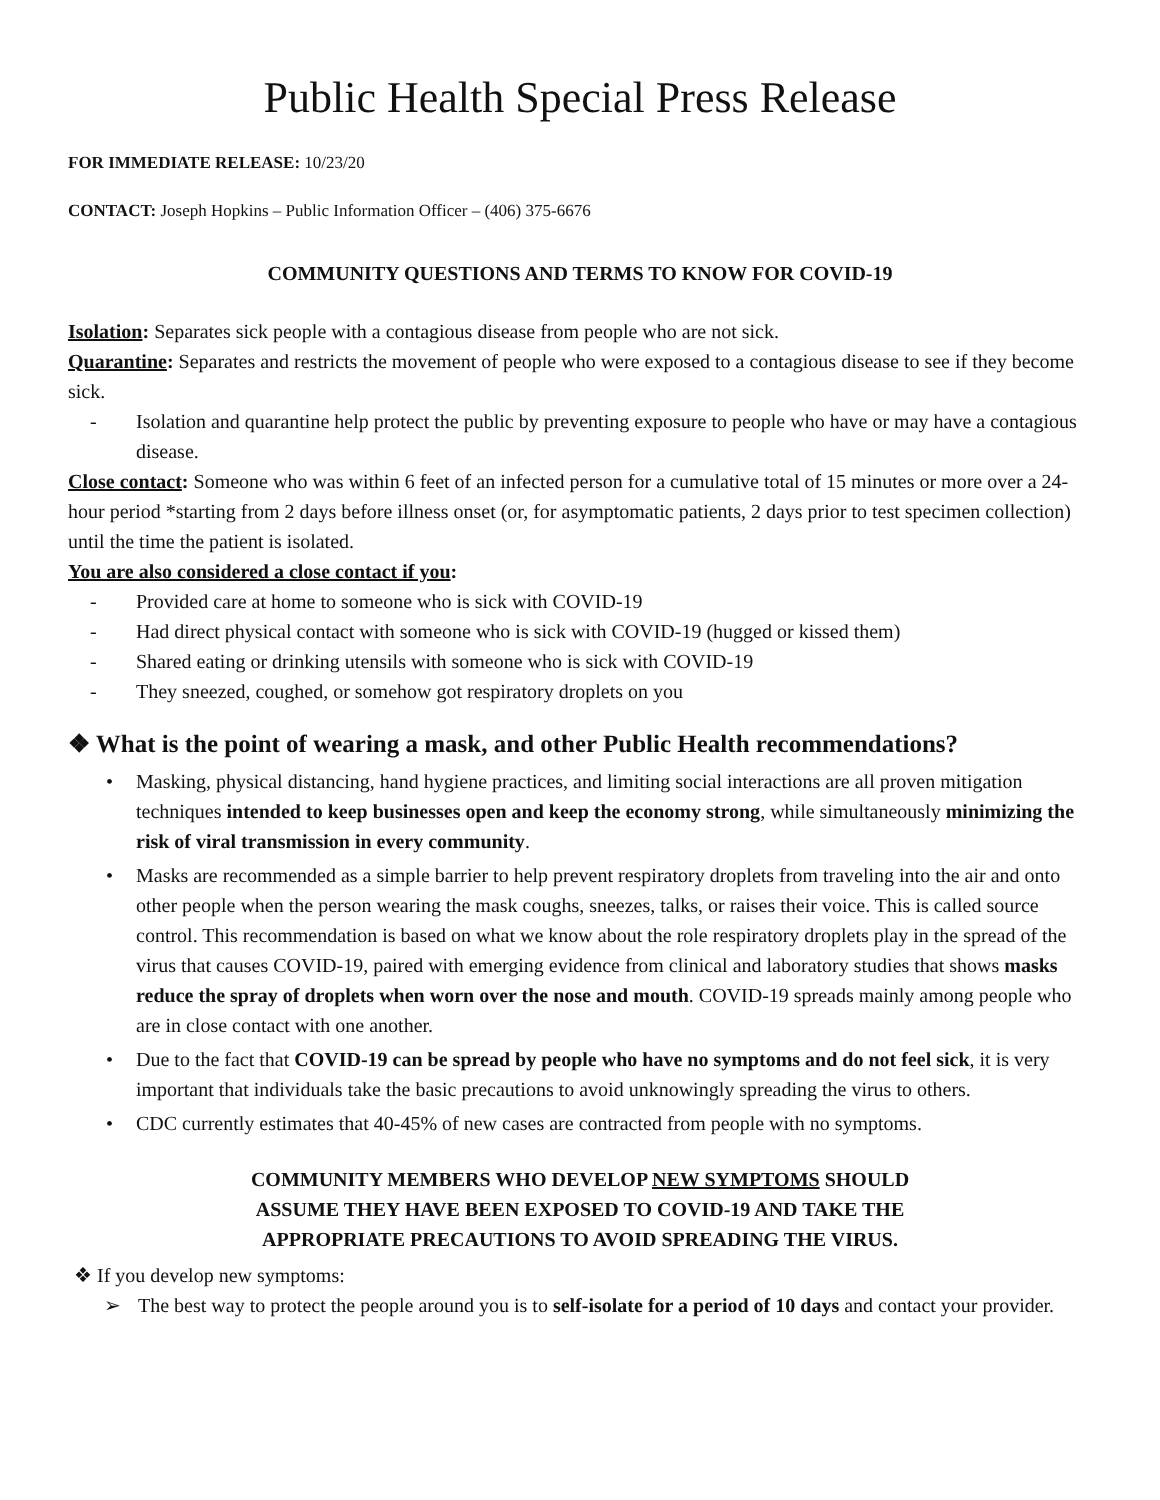Public Health Special Press Release
FOR IMMEDIATE RELEASE: 10/23/20
CONTACT: Joseph Hopkins – Public Information Officer – (406) 375-6676
COMMUNITY QUESTIONS AND TERMS TO KNOW FOR COVID-19
Isolation: Separates sick people with a contagious disease from people who are not sick.
Quarantine: Separates and restricts the movement of people who were exposed to a contagious disease to see if they become sick.
- Isolation and quarantine help protect the public by preventing exposure to people who have or may have a contagious disease.
Close contact: Someone who was within 6 feet of an infected person for a cumulative total of 15 minutes or more over a 24-hour period *starting from 2 days before illness onset (or, for asymptomatic patients, 2 days prior to test specimen collection) until the time the patient is isolated.
You are also considered a close contact if you:
- Provided care at home to someone who is sick with COVID-19
- Had direct physical contact with someone who is sick with COVID-19 (hugged or kissed them)
- Shared eating or drinking utensils with someone who is sick with COVID-19
- They sneezed, coughed, or somehow got respiratory droplets on you
❖ What is the point of wearing a mask, and other Public Health recommendations?
• Masking, physical distancing, hand hygiene practices, and limiting social interactions are all proven mitigation techniques intended to keep businesses open and keep the economy strong, while simultaneously minimizing the risk of viral transmission in every community.
• Masks are recommended as a simple barrier to help prevent respiratory droplets from traveling into the air and onto other people when the person wearing the mask coughs, sneezes, talks, or raises their voice. This is called source control. This recommendation is based on what we know about the role respiratory droplets play in the spread of the virus that causes COVID-19, paired with emerging evidence from clinical and laboratory studies that shows masks reduce the spray of droplets when worn over the nose and mouth. COVID-19 spreads mainly among people who are in close contact with one another.
• Due to the fact that COVID-19 can be spread by people who have no symptoms and do not feel sick, it is very important that individuals take the basic precautions to avoid unknowingly spreading the virus to others.
• CDC currently estimates that 40-45% of new cases are contracted from people with no symptoms.
COMMUNITY MEMBERS WHO DEVELOP NEW SYMPTOMS SHOULD
ASSUME THEY HAVE BEEN EXPOSED TO COVID-19 AND TAKE THE
APPROPRIATE PRECAUTIONS TO AVOID SPREADING THE VIRUS.
❖ If you develop new symptoms:
➢ The best way to protect the people around you is to self-isolate for a period of 10 days and contact your provider.